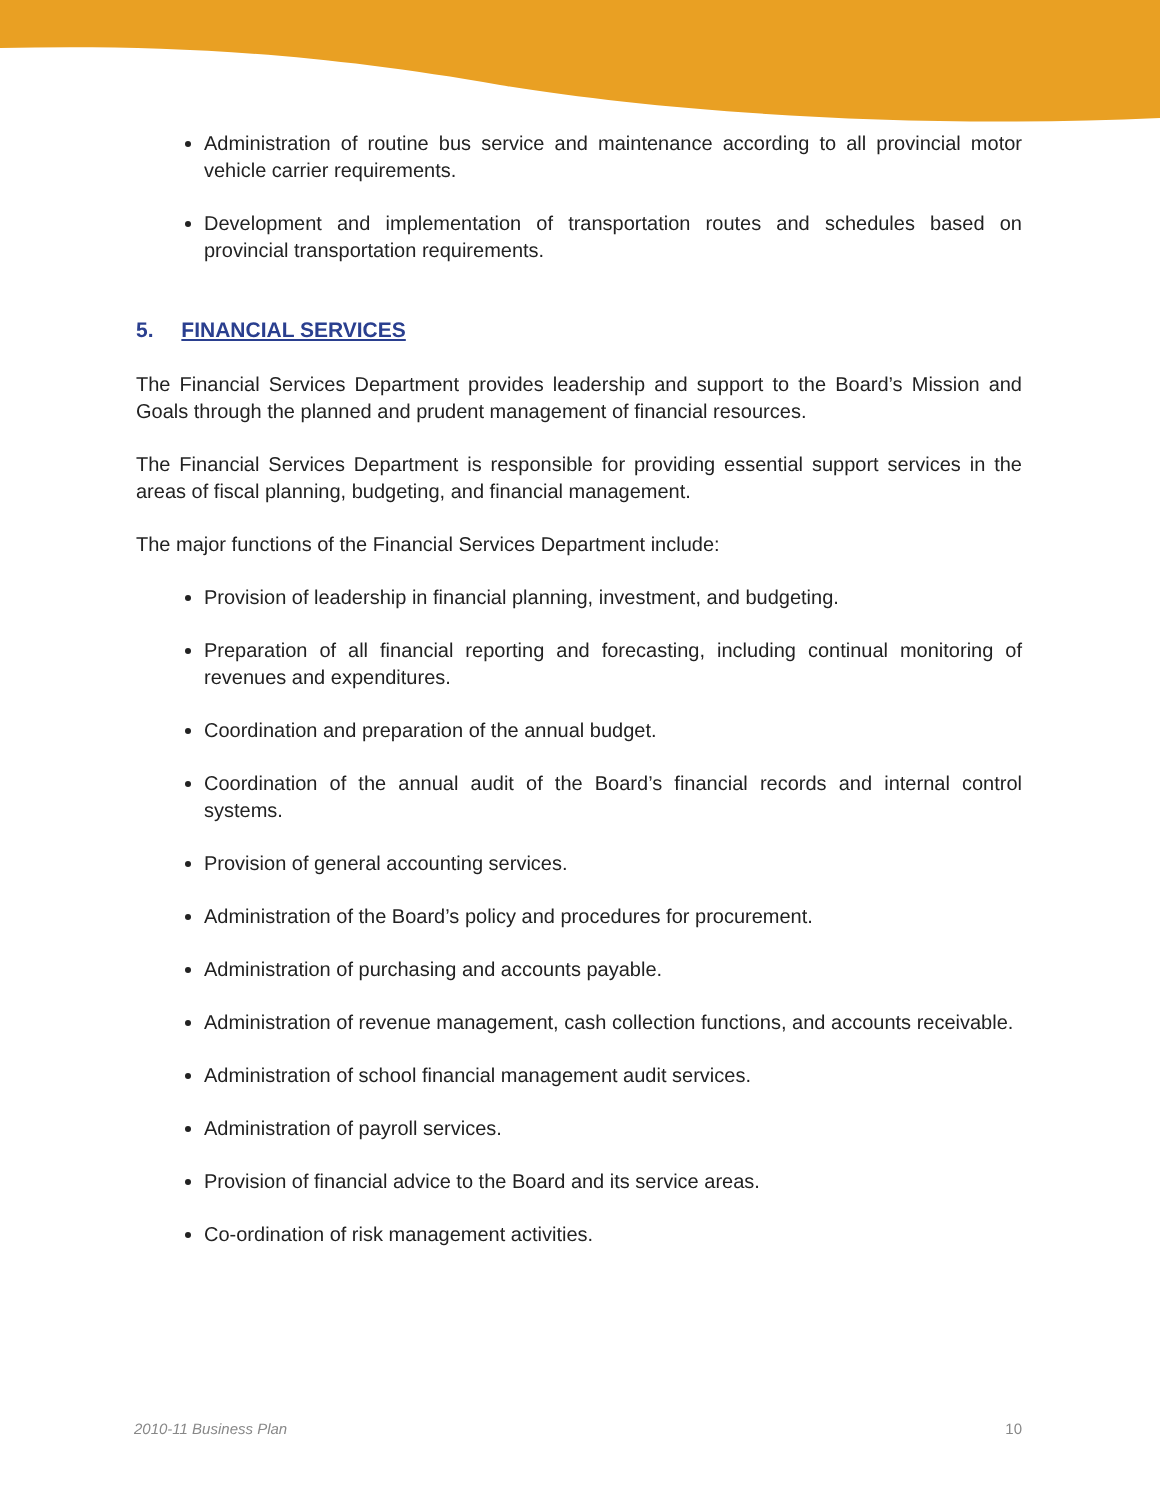Administration of routine bus service and maintenance according to all provincial motor vehicle carrier requirements.
Development and implementation of transportation routes and schedules based on provincial transportation requirements.
5. FINANCIAL SERVICES
The Financial Services Department provides leadership and support to the Board’s Mission and Goals through the planned and prudent management of financial resources.
The Financial Services Department is responsible for providing essential support services in the areas of fiscal planning, budgeting, and financial management.
The major functions of the Financial Services Department include:
Provision of leadership in financial planning, investment, and budgeting.
Preparation of all financial reporting and forecasting, including continual monitoring of revenues and expenditures.
Coordination and preparation of the annual budget.
Coordination of the annual audit of the Board’s financial records and internal control systems.
Provision of general accounting services.
Administration of the Board’s policy and procedures for procurement.
Administration of purchasing and accounts payable.
Administration of revenue management, cash collection functions, and accounts receivable.
Administration of school financial management audit services.
Administration of payroll services.
Provision of financial advice to the Board and its service areas.
Co-ordination of risk management activities.
2010-11 Business Plan 10